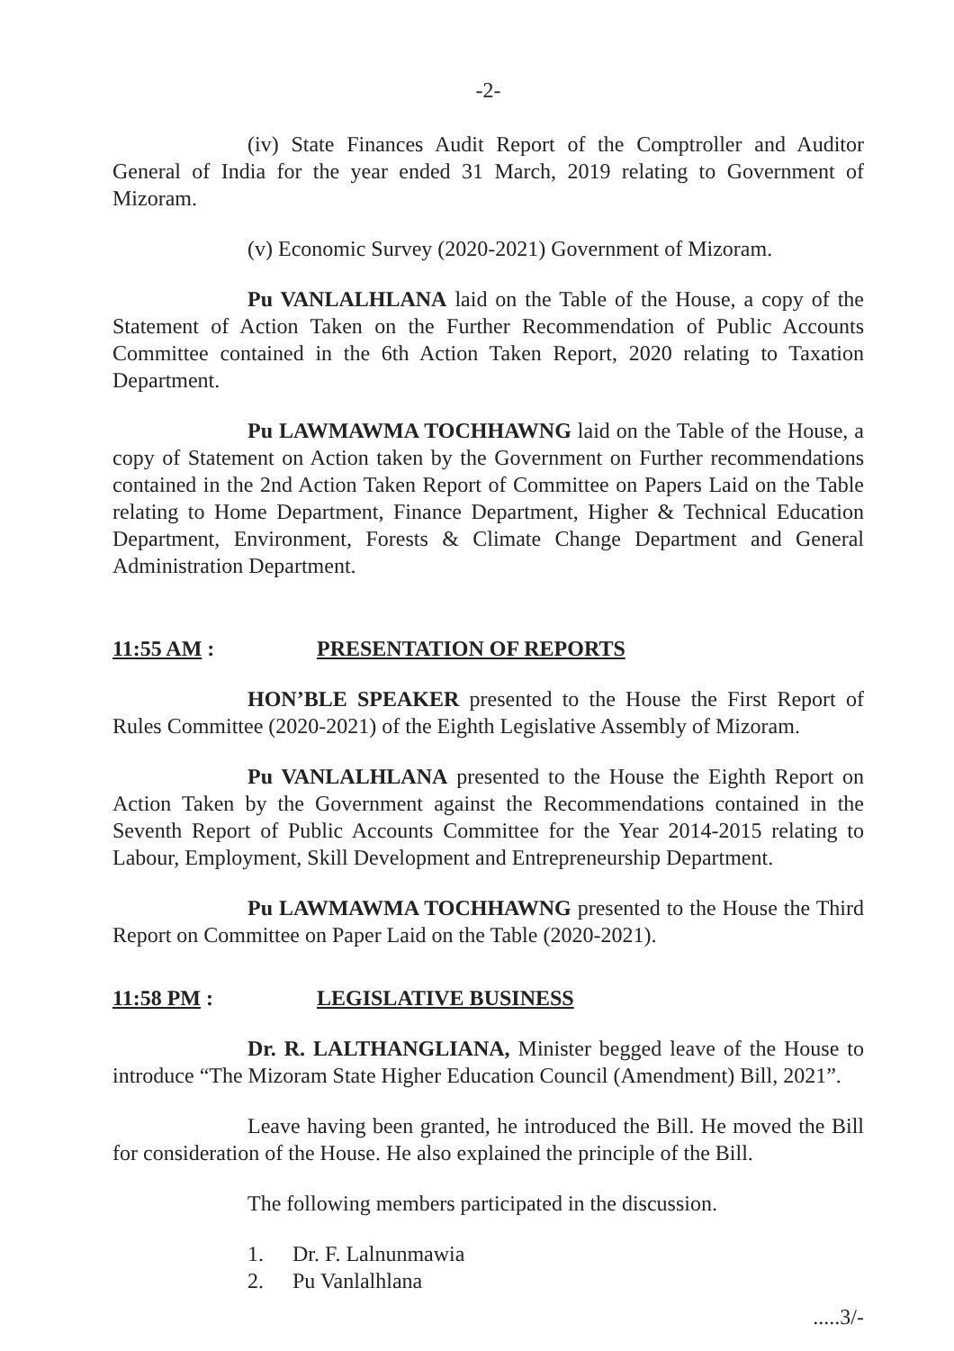-2-
(iv) State Finances Audit Report of the Comptroller and Auditor General of India for the year ended 31 March, 2019 relating to Government of Mizoram.
(v) Economic Survey (2020-2021) Government of Mizoram.
Pu VANLALHLANA laid on the Table of the House, a copy of the Statement of Action Taken on the Further Recommendation of Public Accounts Committee contained in the 6th Action Taken Report, 2020 relating to Taxation Department.
Pu LAWMAWMA TOCHHAWNG laid on the Table of the House, a copy of Statement on Action taken by the Government on Further recommendations contained in the 2nd Action Taken Report of Committee on Papers Laid on the Table relating to Home Department, Finance Department, Higher & Technical Education Department, Environment, Forests & Climate Change Department and General Administration Department.
11:55 AM : PRESENTATION OF REPORTS
HON’BLE SPEAKER presented to the House the First Report of Rules Committee (2020-2021) of the Eighth Legislative Assembly of Mizoram.
Pu VANLALHLANA presented to the House the Eighth Report on Action Taken by the Government against the Recommendations contained in the Seventh Report of Public Accounts Committee for the Year 2014-2015 relating to Labour, Employment, Skill Development and Entrepreneurship Department.
Pu LAWMAWMA TOCHHAWNG presented to the House the Third Report on Committee on Paper Laid on the Table (2020-2021).
11:58 PM : LEGISLATIVE BUSINESS
Dr. R. LALTHANGLIANA, Minister begged leave of the House to introduce “The Mizoram State Higher Education Council (Amendment) Bill, 2021”.
Leave having been granted, he introduced the Bill. He moved the Bill for consideration of the House. He also explained the principle of the Bill.
The following members participated in the discussion.
1. Dr. F. Lalnunmawia
2. Pu Vanlalhlana
.....3/-